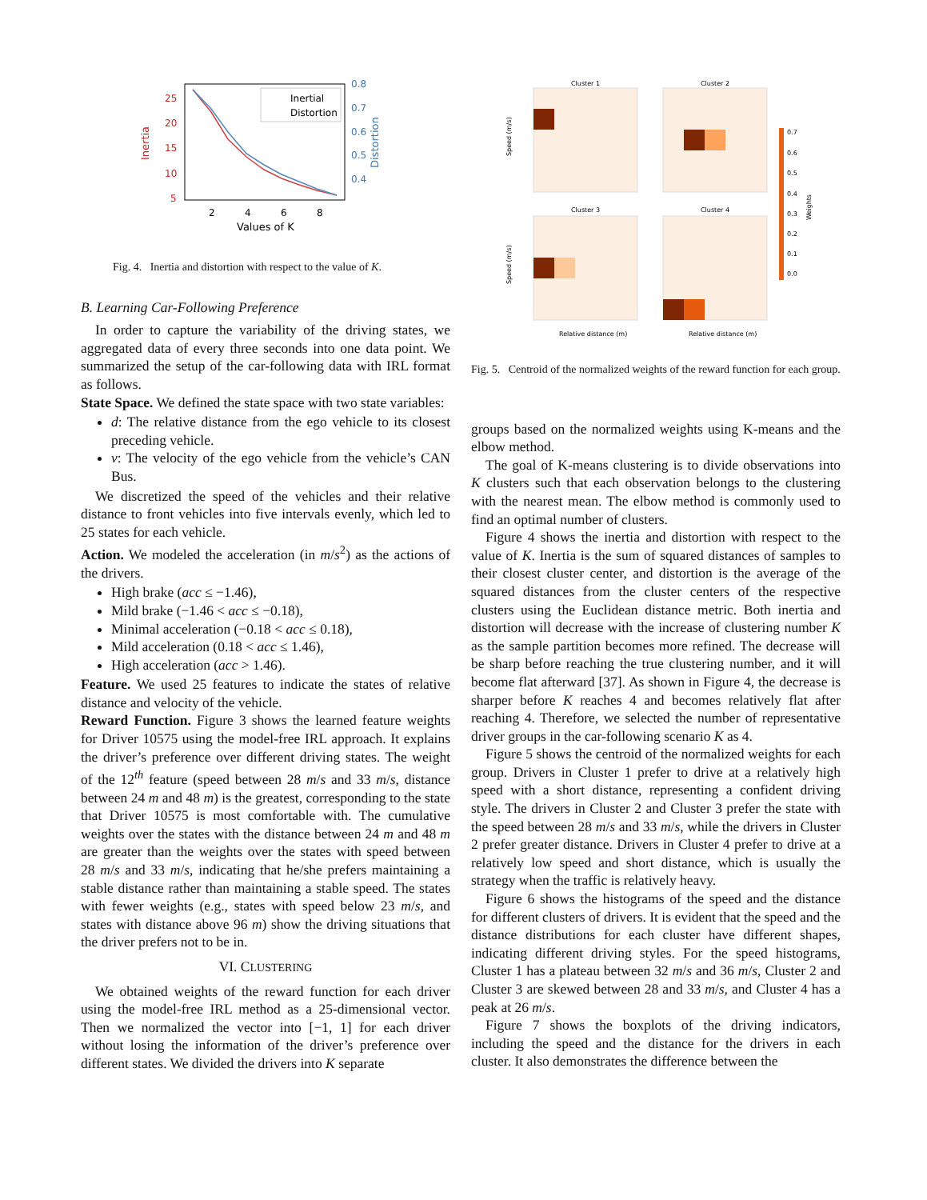25
20
15
10
5
0.8
0.7
0.6
0.5
0.4
Inertia
Distortion
2
4
6
8
Values of K
Inertial
Distortion
Fig. 4. Inertia and distortion with respect to the value of K.
B. Learning Car-Following Preference
In order to capture the variability of the driving states, we aggregated data of every three seconds into one data point. We summarized the setup of the car-following data with IRL format as follows.
State Space. We defined the state space with two state variables:
d: The relative distance from the ego vehicle to its closest preceding vehicle.
v: The velocity of the ego vehicle from the vehicle’s CAN Bus.
We discretized the speed of the vehicles and their relative distance to front vehicles into five intervals evenly, which led to 25 states for each vehicle.
Action. We modeled the acceleration (in m/s<sup>2</sup>) as the actions of the drivers.
High brake (acc ≤ −1.46),
Mild brake (−1.46 < acc ≤ −0.18),
Minimal acceleration (−0.18 < acc ≤ 0.18),
Mild acceleration (0.18 < acc ≤ 1.46),
High acceleration (acc > 1.46).
Feature. We used 25 features to indicate the states of relative distance and velocity of the vehicle.
Reward Function. Figure 3 shows the learned feature weights for Driver 10575 using the model-free IRL approach. It explains the driver’s preference over different driving states. The weight of the 12<sup>th</sup> feature (speed between 28 m/s and 33 m/s, distance between 24 m and 48 m) is the greatest, corresponding to the state that Driver 10575 is most comfortable with. The cumulative weights over the states with the distance between 24 m and 48 m are greater than the weights over the states with speed between 28 m/s and 33 m/s, indicating that he/she prefers maintaining a stable distance rather than maintaining a stable speed. The states with fewer weights (e.g., states with speed below 23 m/s, and states with distance above 96 m) show the driving situations that the driver prefers not to be in.
VI. CLUSTERING
We obtained weights of the reward function for each driver using the model-free IRL method as a 25-dimensional vector. Then we normalized the vector into [−1, 1] for each driver without losing the information of the driver’s preference over different states. We divided the drivers into K separate
Cluster 1
Cluster 2
Cluster 3
Cluster 4
Speed (m/s)
Speed (m/s)
Relative distance (m)
Relative distance (m)
0.7
0.6
0.5
0.4
0.3
0.2
0.1
0.0
Weights
Fig. 5. Centroid of the normalized weights of the reward function for each group.
groups based on the normalized weights using K-means and the elbow method.
The goal of K-means clustering is to divide observations into K clusters such that each observation belongs to the clustering with the nearest mean. The elbow method is commonly used to find an optimal number of clusters.
Figure 4 shows the inertia and distortion with respect to the value of K. Inertia is the sum of squared distances of samples to their closest cluster center, and distortion is the average of the squared distances from the cluster centers of the respective clusters using the Euclidean distance metric. Both inertia and distortion will decrease with the increase of clustering number K as the sample partition becomes more refined. The decrease will be sharp before reaching the true clustering number, and it will become flat afterward [37]. As shown in Figure 4, the decrease is sharper before K reaches 4 and becomes relatively flat after reaching 4. Therefore, we selected the number of representative driver groups in the car-following scenario K as 4.
Figure 5 shows the centroid of the normalized weights for each group. Drivers in Cluster 1 prefer to drive at a relatively high speed with a short distance, representing a confident driving style. The drivers in Cluster 2 and Cluster 3 prefer the state with the speed between 28 m/s and 33 m/s, while the drivers in Cluster 2 prefer greater distance. Drivers in Cluster 4 prefer to drive at a relatively low speed and short distance, which is usually the strategy when the traffic is relatively heavy.
Figure 6 shows the histograms of the speed and the distance for different clusters of drivers. It is evident that the speed and the distance distributions for each cluster have different shapes, indicating different driving styles. For the speed histograms, Cluster 1 has a plateau between 32 m/s and 36 m/s, Cluster 2 and Cluster 3 are skewed between 28 and 33 m/s, and Cluster 4 has a peak at 26 m/s.
Figure 7 shows the boxplots of the driving indicators, including the speed and the distance for the drivers in each cluster. It also demonstrates the difference between the